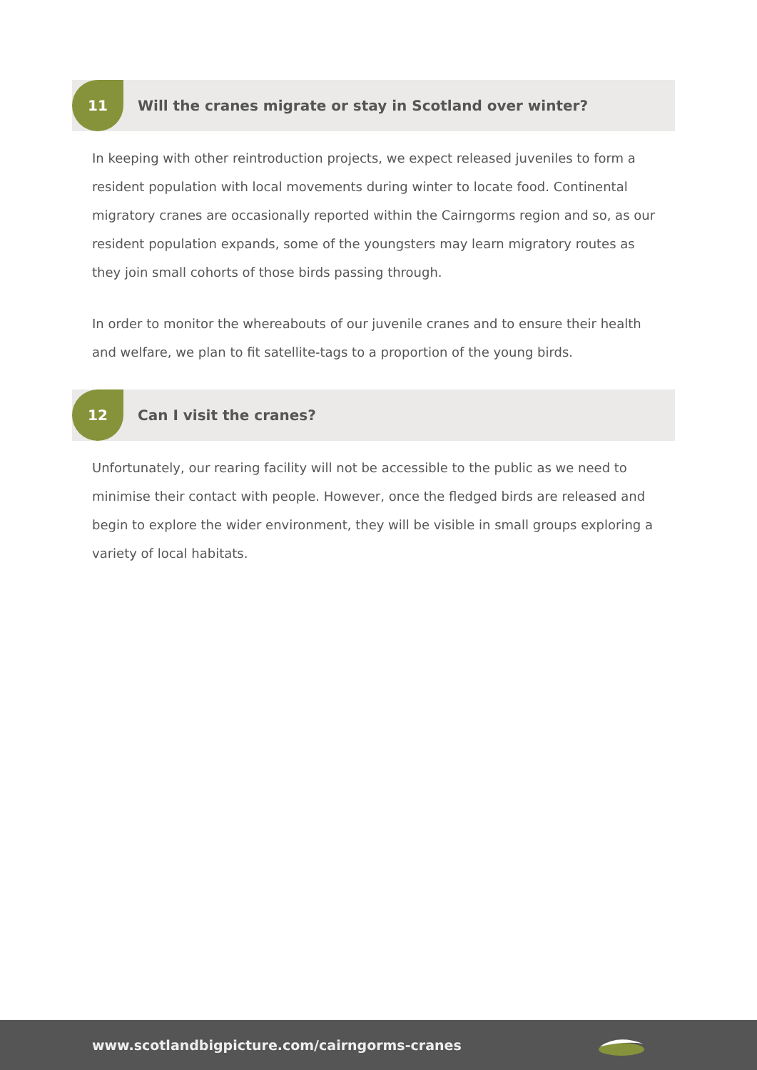11
Will the cranes migrate or stay in Scotland over winter?
In keeping with other reintroduction projects, we expect released juveniles to form a resident population with local movements during winter to locate food. Continental migratory cranes are occasionally reported within the Cairngorms region and so, as our resident population expands, some of the youngsters may learn migratory routes as they join small cohorts of those birds passing through.
In order to monitor the whereabouts of our juvenile cranes and to ensure their health and welfare, we plan to fit satellite-tags to a proportion of the young birds.
12
Can I visit the cranes?
Unfortunately, our rearing facility will not be accessible to the public as we need to minimise their contact with people. However, once the fledged birds are released and begin to explore the wider environment, they will be visible in small groups exploring a variety of local habitats.
www.scotlandbigpicture.com/cairngorms-cranes